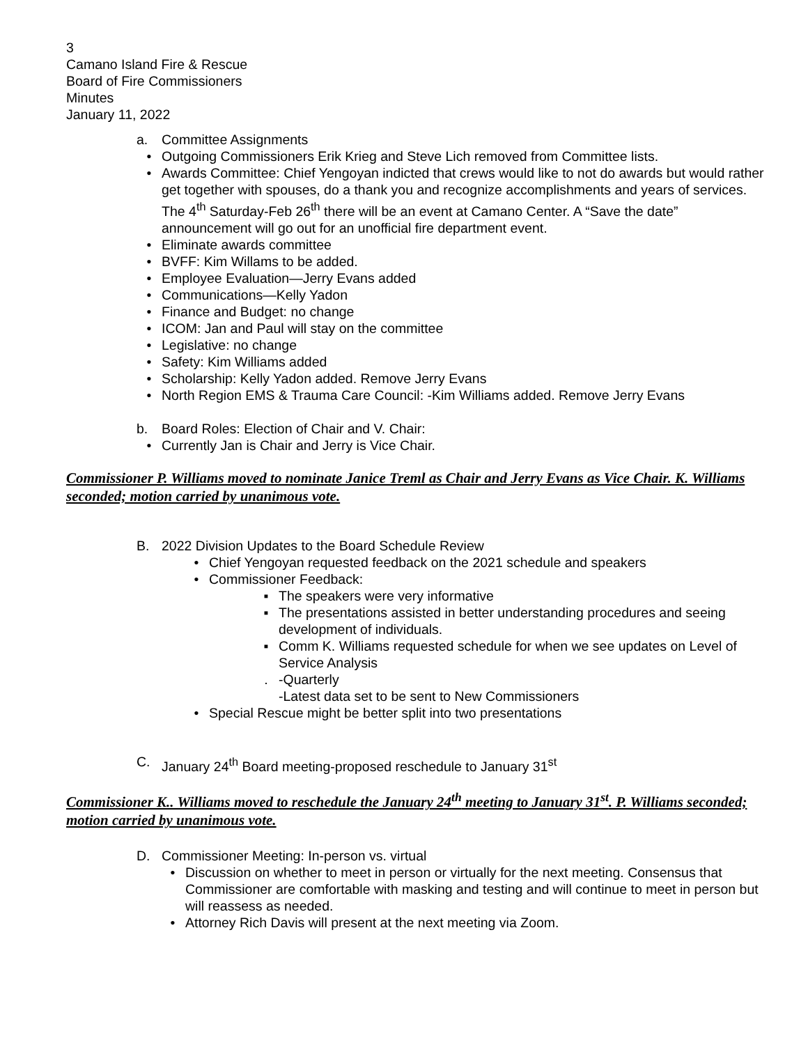3
Camano Island Fire & Rescue
Board of Fire Commissioners
Minutes
January 11, 2022
a. Committee Assignments
• Outgoing Commissioners Erik Krieg and Steve Lich removed from Committee lists.
• Awards Committee: Chief Yengoyan indicted that crews would like to not do awards but would rather get together with spouses, do a thank you and recognize accomplishments and years of services. The 4<sup>th</sup> Saturday-Feb 26<sup>th</sup> there will be an event at Camano Center. A “Save the date” announcement will go out for an unofficial fire department event.
• Eliminate awards committee
• BVFF: Kim Willams to be added.
• Employee Evaluation—Jerry Evans added
• Communications—Kelly Yadon
• Finance and Budget: no change
• ICOM: Jan and Paul will stay on the committee
• Legislative: no change
• Safety: Kim Williams added
• Scholarship: Kelly Yadon added. Remove Jerry Evans
• North Region EMS & Trauma Care Council: -Kim Williams added. Remove Jerry Evans
b. Board Roles: Election of Chair and V. Chair:
• Currently Jan is Chair and Jerry is Vice Chair.
Commissioner P. Williams moved to nominate Janice Treml as Chair and Jerry Evans as Vice Chair. K. Williams seconded; motion carried by unanimous vote.
B. 2022 Division Updates to the Board Schedule Review
• Chief Yengoyan requested feedback on the 2021 schedule and speakers
• Commissioner Feedback:
▪ The speakers were very informative
▪ The presentations assisted in better understanding procedures and seeing development of individuals.
▪ Comm K. Williams requested schedule for when we see updates on Level of Service Analysis
. -Quarterly
-Latest data set to be sent to New Commissioners
• Special Rescue might be better split into two presentations
C. January 24<sup>th</sup> Board meeting-proposed reschedule to January 31<sup>st</sup>
Commissioner K.. Williams moved to reschedule the January 24<sup>th</sup> meeting to January 31<sup>st</sup>. P. Williams seconded; motion carried by unanimous vote.
D. Commissioner Meeting: In-person vs. virtual
• Discussion on whether to meet in person or virtually for the next meeting. Consensus that Commissioner are comfortable with masking and testing and will continue to meet in person but will reassess as needed.
• Attorney Rich Davis will present at the next meeting via Zoom.